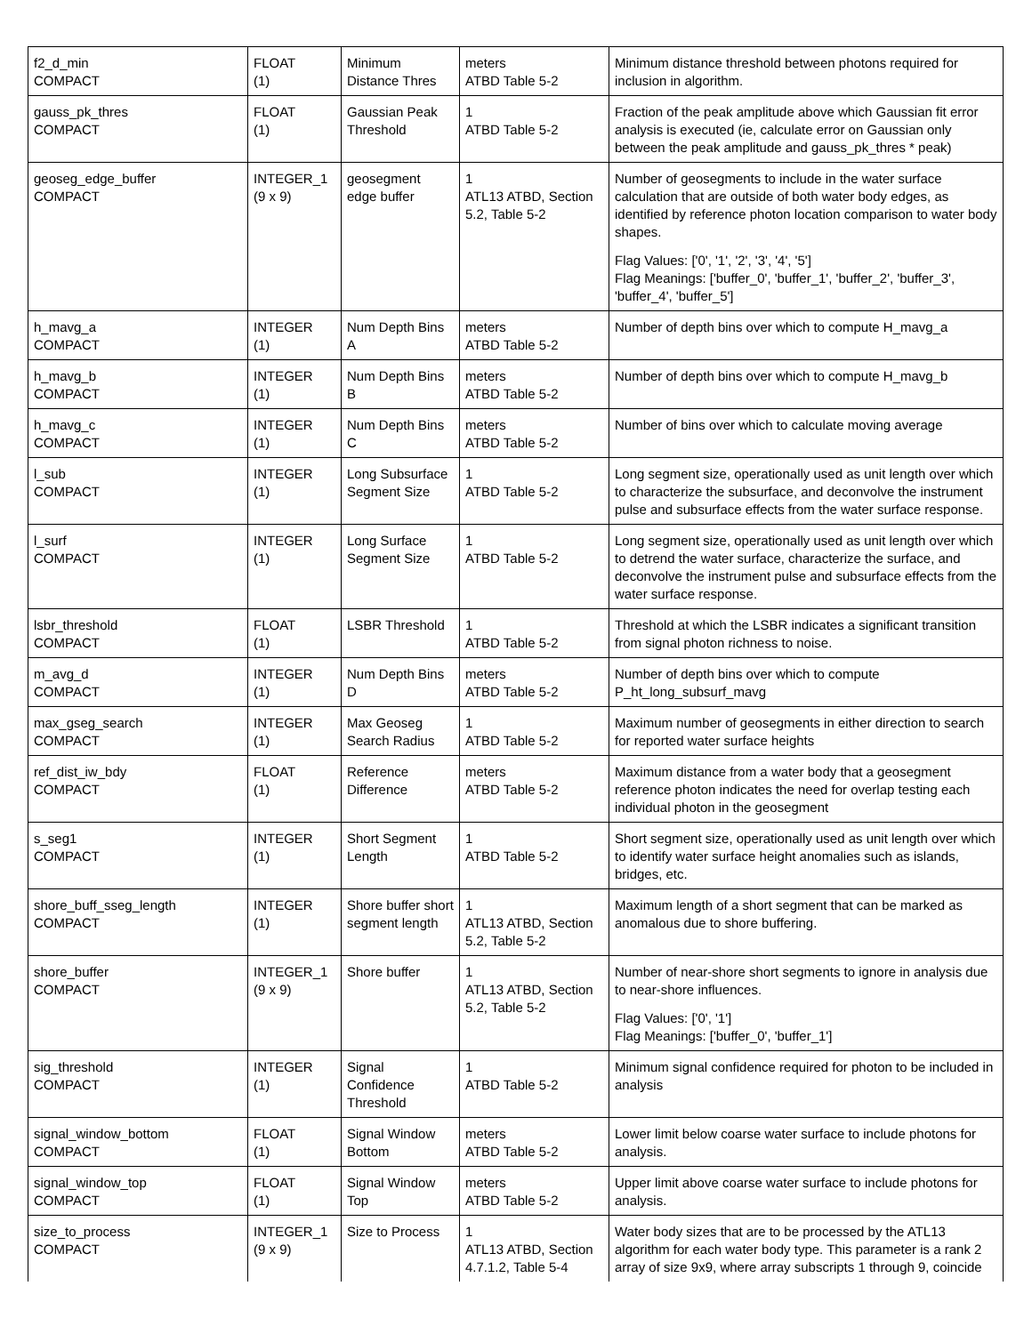| f2_d_min COMPACT | FLOAT (1) | Minimum Distance Thres | meters ATBD Table 5-2 | Minimum distance threshold between photons required for inclusion in algorithm. |
| gauss_pk_thres COMPACT | FLOAT (1) | Gaussian Peak Threshold | 1 ATBD Table 5-2 | Fraction of the peak amplitude above which Gaussian fit error analysis is executed (ie, calculate error on Gaussian only between the peak amplitude and gauss_pk_thres * peak) |
| geoseg_edge_buffer COMPACT | INTEGER_1 (9 x 9) | geosegment edge buffer | 1 ATL13 ATBD, Section 5.2, Table 5-2 | Number of geosegments to include in the water surface calculation that are outside of both water body edges, as identified by reference photon location comparison to water body shapes. Flag Values: ['0', '1', '2', '3', '4', '5'] Flag Meanings: ['buffer_0', 'buffer_1', 'buffer_2', 'buffer_3', 'buffer_4', 'buffer_5'] |
| h_mavg_a COMPACT | INTEGER (1) | Num Depth Bins A | meters ATBD Table 5-2 | Number of depth bins over which to compute H_mavg_a |
| h_mavg_b COMPACT | INTEGER (1) | Num Depth Bins B | meters ATBD Table 5-2 | Number of depth bins over which to compute H_mavg_b |
| h_mavg_c COMPACT | INTEGER (1) | Num Depth Bins C | meters ATBD Table 5-2 | Number of bins over which to calculate moving average |
| l_sub COMPACT | INTEGER (1) | Long Subsurface Segment Size | 1 ATBD Table 5-2 | Long segment size, operationally used as unit length over which to characterize the subsurface, and deconvolve the instrument pulse and subsurface effects from the water surface response. |
| l_surf COMPACT | INTEGER (1) | Long Surface Segment Size | 1 ATBD Table 5-2 | Long segment size, operationally used as unit length over which to detrend the water surface, characterize the surface, and deconvolve the instrument pulse and subsurface effects from the water surface response. |
| lsbr_threshold COMPACT | FLOAT (1) | LSBR Threshold | 1 ATBD Table 5-2 | Threshold at which the LSBR indicates a significant transition from signal photon richness to noise. |
| m_avg_d COMPACT | INTEGER (1) | Num Depth Bins D | meters ATBD Table 5-2 | Number of depth bins over which to compute P_ht_long_subsurf_mavg |
| max_gseg_search COMPACT | INTEGER (1) | Max Geoseg Search Radius | 1 ATBD Table 5-2 | Maximum number of geosegments in either direction to search for reported water surface heights |
| ref_dist_iw_bdy COMPACT | FLOAT (1) | Reference Difference | meters ATBD Table 5-2 | Maximum distance from a water body that a geosegment reference photon indicates the need for overlap testing each individual photon in the geosegment |
| s_seg1 COMPACT | INTEGER (1) | Short Segment Length | 1 ATBD Table 5-2 | Short segment size, operationally used as unit length over which to identify water surface height anomalies such as islands, bridges, etc. |
| shore_buff_sseg_length COMPACT | INTEGER (1) | Shore buffer short segment length | 1 ATL13 ATBD, Section 5.2, Table 5-2 | Maximum length of a short segment that can be marked as anomalous due to shore buffering. |
| shore_buffer COMPACT | INTEGER_1 (9 x 9) | Shore buffer | 1 ATL13 ATBD, Section 5.2, Table 5-2 | Number of near-shore short segments to ignore in analysis due to near-shore influences. Flag Values: ['0', '1'] Flag Meanings: ['buffer_0', 'buffer_1'] |
| sig_threshold COMPACT | INTEGER (1) | Signal Confidence Threshold | 1 ATBD Table 5-2 | Minimum signal confidence required for photon to be included in analysis |
| signal_window_bottom COMPACT | FLOAT (1) | Signal Window Bottom | meters ATBD Table 5-2 | Lower limit below coarse water surface to include photons for analysis. |
| signal_window_top COMPACT | FLOAT (1) | Signal Window Top | meters ATBD Table 5-2 | Upper limit above coarse water surface to include photons for analysis. |
| size_to_process COMPACT | INTEGER_1 (9 x 9) | Size to Process | 1 ATL13 ATBD, Section 4.7.1.2, Table 5-4 | Water body sizes that are to be processed by the ATL13 algorithm for each water body type. This parameter is a rank 2 array of size 9x9, where array subscripts 1 through 9, coincide |